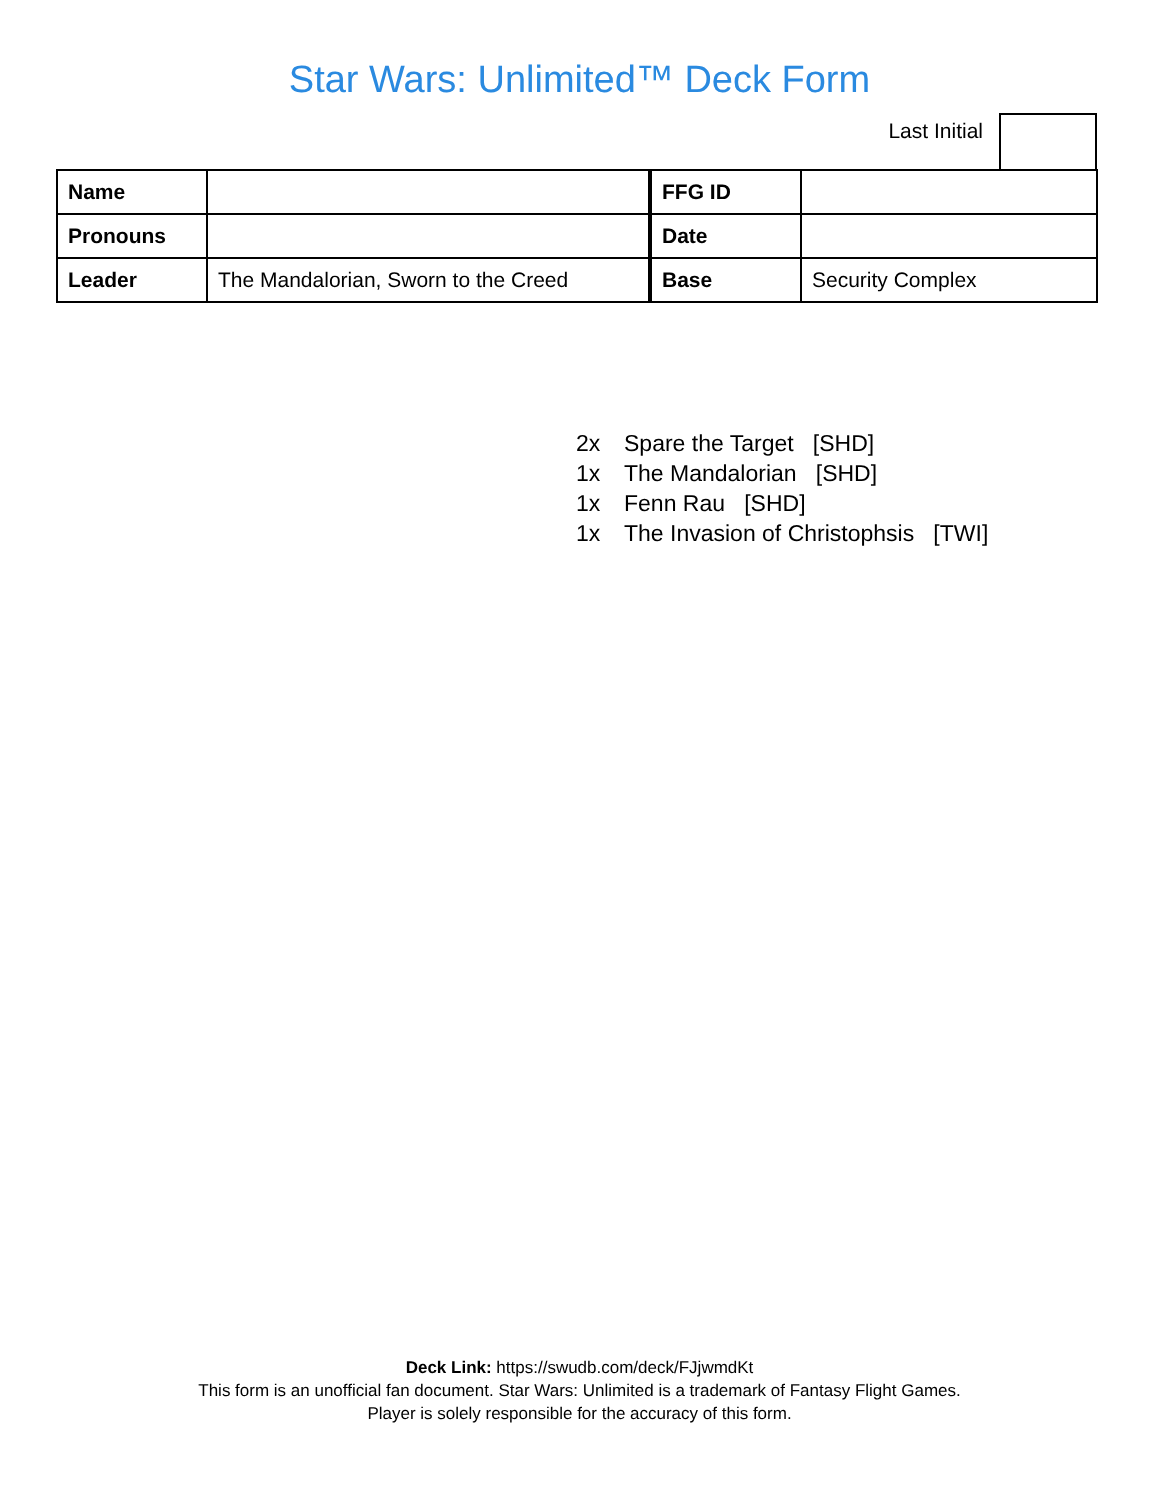Star Wars: Unlimited™ Deck Form
Last Initial
| Name | | FFG ID | |
| Pronouns | | Date | |
| Leader | The Mandalorian, Sworn to the Creed | Base | Security Complex |
2x Spare the Target [SHD]
1x The Mandalorian [SHD]
1x Fenn Rau [SHD]
1x The Invasion of Christophsis [TWI]
Deck Link: https://swudb.com/deck/FJjwmdKt
This form is an unofficial fan document. Star Wars: Unlimited is a trademark of Fantasy Flight Games.
Player is solely responsible for the accuracy of this form.